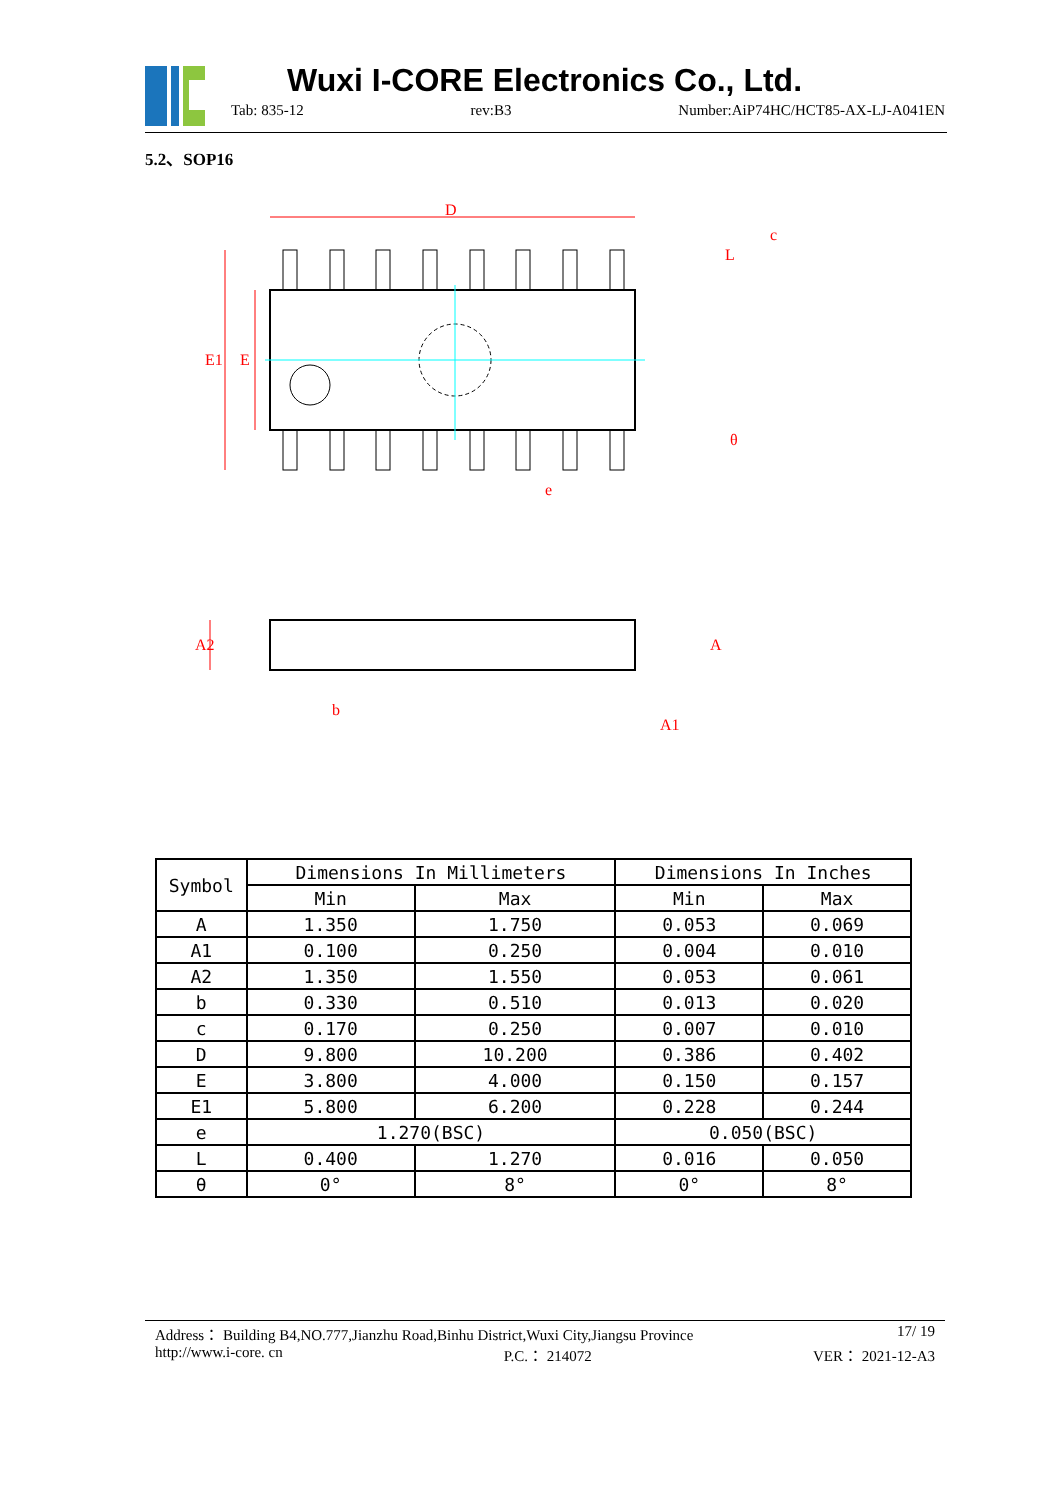Wuxi I-CORE Electronics Co., Ltd.
Tab: 835-12 rev:B3 Number:AiP74HC/HCT85-AX-LJ-A041EN
5.2、SOP16
D
E1
E
e
A2
b
A
A1
c
L
θ
| Symbol | Dimensions In Millimeters | | Dimensions In Inches | |
| --- | --- | --- | --- | --- |
| | Min | Max | Min | Max |
| A | 1.350 | 1.750 | 0.053 | 0.069 |
| A1 | 0.100 | 0.250 | 0.004 | 0.010 |
| A2 | 1.350 | 1.550 | 0.053 | 0.061 |
| b | 0.330 | 0.510 | 0.013 | 0.020 |
| c | 0.170 | 0.250 | 0.007 | 0.010 |
| D | 9.800 | 10.200 | 0.386 | 0.402 |
| E | 3.800 | 4.000 | 0.150 | 0.157 |
| E1 | 5.800 | 6.200 | 0.228 | 0.244 |
| e | 1.270(BSC) | | 0.050(BSC) | |
| L | 0.400 | 1.270 | 0.016 | 0.050 |
| θ | 0° | 8° | 0° | 8° |
Address： Building B4,NO.777,Jianzhu Road,Binhu District,Wuxi City,Jiangsu Province 17/ 19
http://www.i-core. cn P.C.： 214072 VER： 2021-12-A3